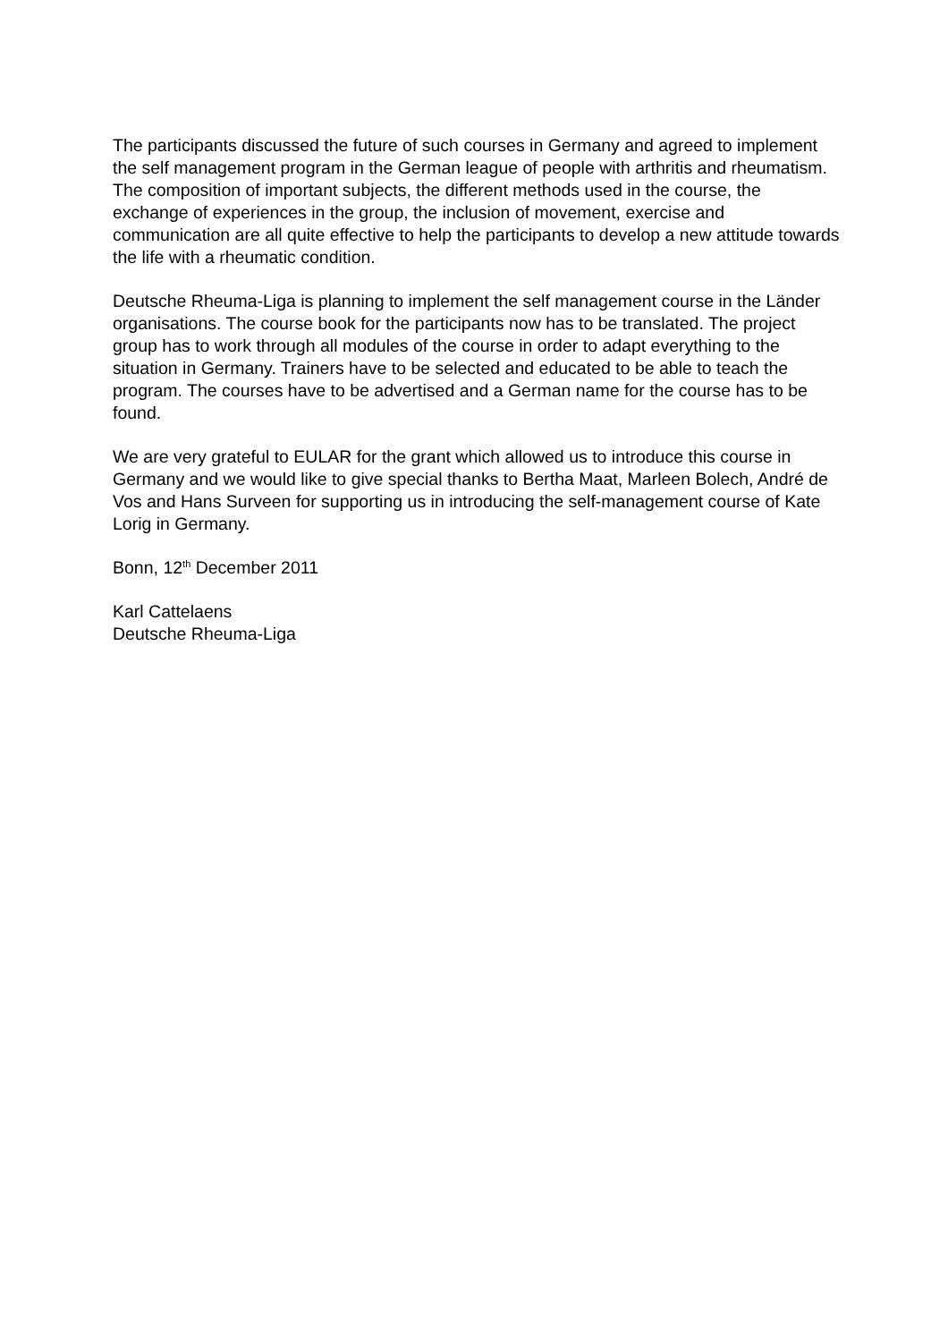The participants discussed the future of such courses in Germany and agreed to implement the self management program in the German league of people with arthritis and rheumatism. The composition of important subjects, the different methods used in the course, the exchange of experiences in the group, the inclusion of movement, exercise and communication are all quite effective to help the participants to develop a new attitude towards the life with a rheumatic condition.
Deutsche Rheuma-Liga is planning to implement the self management course in the Länder organisations. The course book for the participants now has to be translated. The project group has to work through all modules of the course in order to adapt everything to the situation in Germany. Trainers have to be selected and educated to be able to teach the program. The courses have to be advertised and a German name for the course has to be found.
We are very grateful to EULAR for the grant which allowed us to introduce this course in Germany and we would like to give special thanks to Bertha Maat, Marleen Bolech, André de Vos and Hans Surveen for supporting us in introducing the self-management course of Kate Lorig in Germany.
Bonn, 12<sup>th</sup> December 2011
Karl Cattelaens
Deutsche Rheuma-Liga